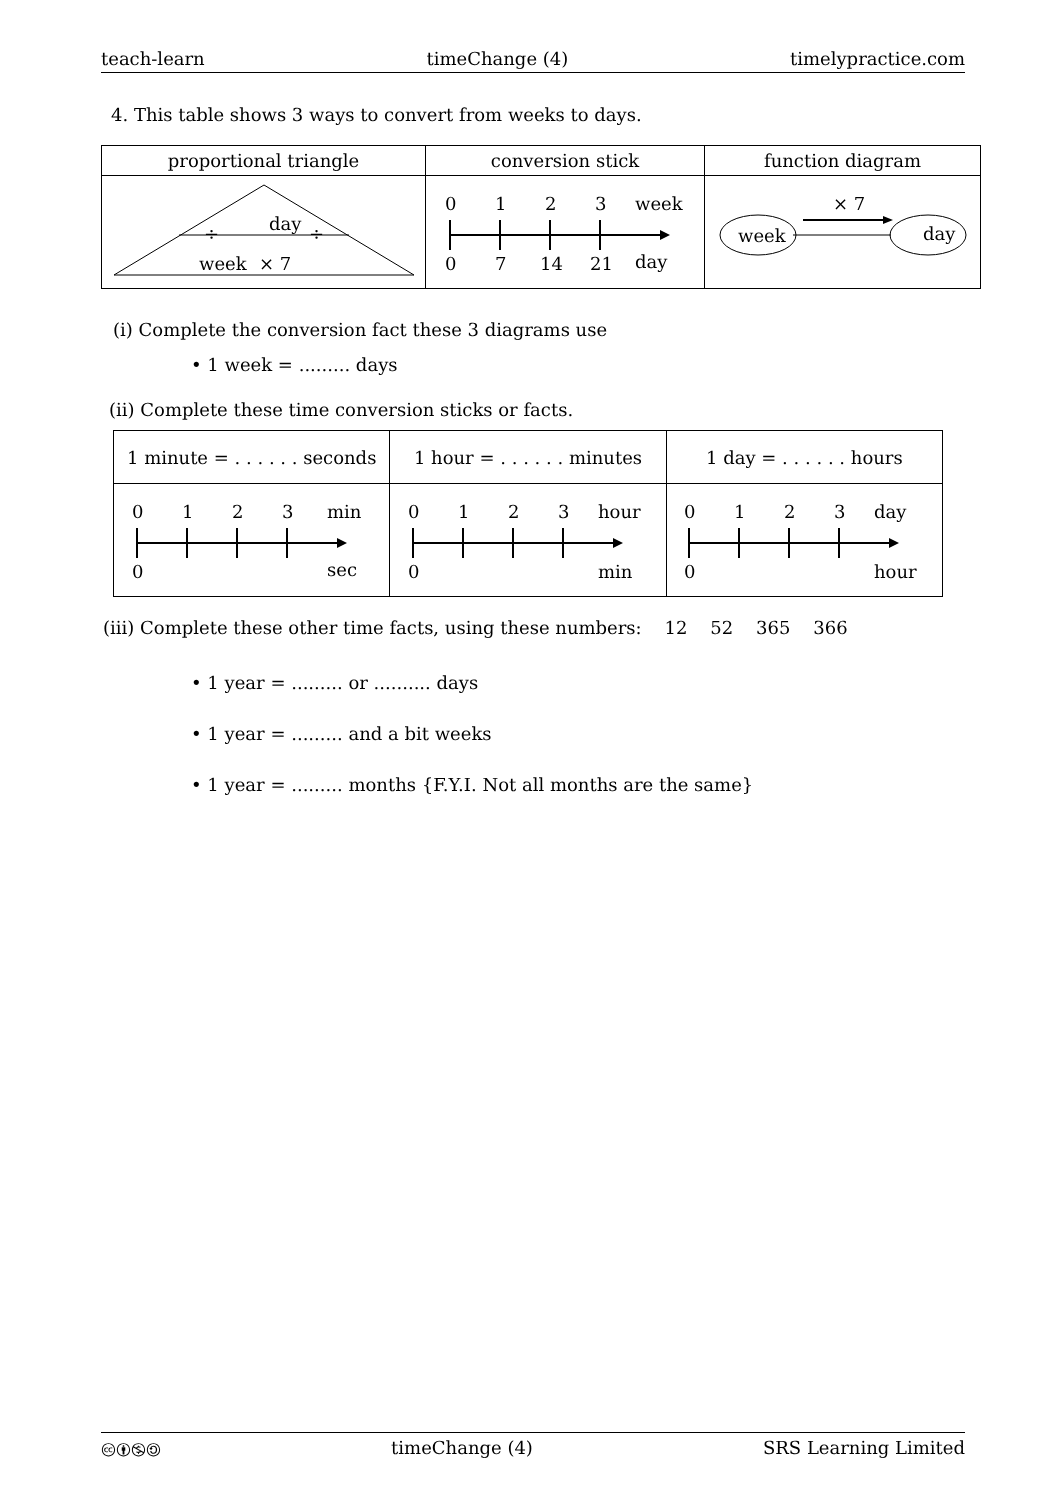teach-learn timeChange (4) timelypractice.com
4. This table shows 3 ways to convert from weeks to days.
| proportional triangle | conversion stick | function diagram |
| --- | --- | --- |
| ÷ ÷ day week × 7 | 0 1 2 3 week 0 7 14 21 day | × 7 week day |
(i) Complete the conversion fact these 3 diagrams use
• 1 week = ......... days
(ii) Complete these time conversion sticks or facts.
| 1 minute = . . . . . . seconds | 1 hour = . . . . . . minutes | 1 day = . . . . . . hours |
| 0 1 2 3 min 0 sec | 0 1 2 3 hour 0 min | 0 1 2 3 day 0 hour |
(iii) Complete these other time facts, using these numbers: 12 52 365 366
• 1 year = ......... or .......... days
• 1 year = ......... and a bit weeks
• 1 year = ......... months {F.Y.I. Not all months are the same}
🅭🅯🄏🄎 timeChange (4) SRS Learning Limited